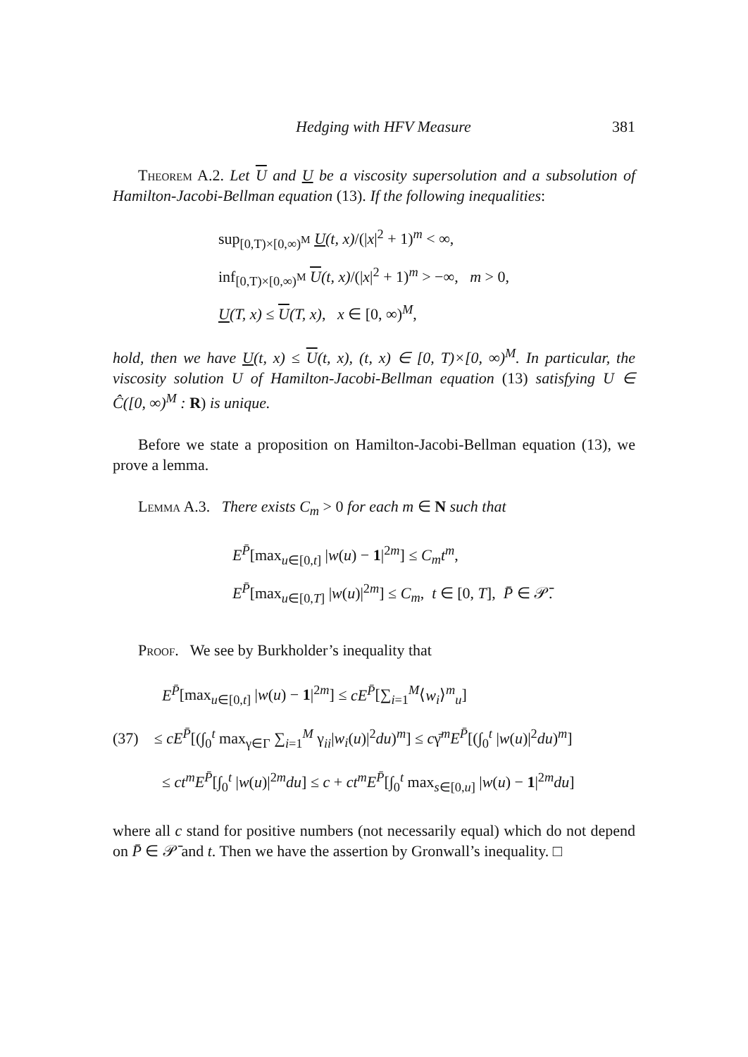Hedging with HFV Measure 381
Theorem A.2. Let U and U be a viscosity supersolution and a subsolution of Hamilton-Jacobi-Bellman equation (13). If the following inequalities:
sup<sub>[0,T)×[0,∞)<sup>M</sup></sub> U(t, x)/(|x|<sup>2</sup> + 1)<sup>m</sup> < ∞,
inf<sub>[0,T)×[0,∞)<sup>M</sup></sub> U(t, x)/(|x|<sup>2</sup> + 1)<sup>m</sup> > −∞, m > 0,
U(T, x) ≤ U(T, x), x ∈ [0, ∞)<sup>M</sup>,
hold, then we have U(t, x) ≤ U(t, x), (t, x) ∈ [0, T)×[0, ∞)<sup>M</sup>. In particular, the viscosity solution U of Hamilton-Jacobi-Bellman equation (13) satisfying U ∈ Ĉ([0, ∞)<sup>M</sup> : R) is unique.
Before we state a proposition on Hamilton-Jacobi-Bellman equation (13), we prove a lemma.
Lemma A.3. There exists C<sub>m</sub> > 0 for each m ∈ N such that
E<sup>P̄</sup>[max<sub>u∈[0,t]</sub> |w(u) − 1|<sup>2m</sup>] ≤ C<sub>m</sub>t<sup>m</sup>,
E<sup>P̄</sup>[max<sub>u∈[0,T]</sub> |w(u)|<sup>2m</sup>] ≤ C<sub>m</sub>, t ∈ [0, T], P̄ ∈ 𝒫̄.
Proof. We see by Burkholder’s inequality that
E<sup>P̄</sup>[max<sub>u∈[0,t]</sub> |w(u) − 1|<sup>2m</sup>] ≤ cE<sup>P̄</sup>[∑<sub>i=1</sub><sup>M</sup>⟨w<sub>i</sub>⟩<sup>m</sup><sub>u</sub>]
(37) ≤ cE<sup>P̄</sup>[(∫<sub>0</sub><sup>t</sup> max<sub>γ∈Γ</sub> ∑<sub>i=1</sub><sup>M</sup> γ<sub>ii</sub>|w<sub>i</sub>(u)|<sup>2</sup>du)<sup>m</sup>] ≤ cγ̄<sup>m</sup>E<sup>P̄</sup>[(∫<sub>0</sub><sup>t</sup> |w(u)|<sup>2</sup>du)<sup>m</sup>]
≤ ct<sup>m</sup>E<sup>P̄</sup>[∫<sub>0</sub><sup>t</sup> |w(u)|<sup>2m</sup>du] ≤ c + ct<sup>m</sup>E<sup>P̄</sup>[∫<sub>0</sub><sup>t</sup> max<sub>s∈[0,u]</sub> |w(u) − 1|<sup>2m</sup>du]
where all c stand for positive numbers (not necessarily equal) which do not depend on P̄ ∈ 𝒫̄ and t. Then we have the assertion by Gronwall’s inequality. □